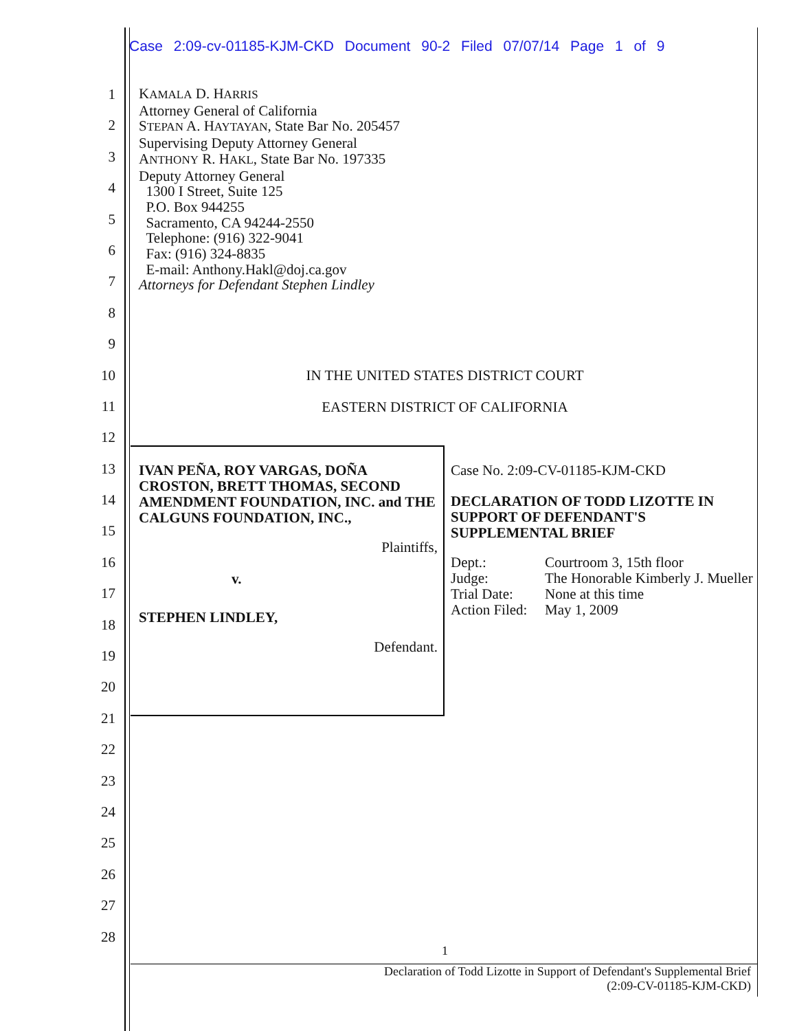Case 2:09-cv-01185-KJM-CKD Document 90-2 Filed 07/07/14 Page 1 of 9
1
2
3
4
5
6
7
8
9
10
11
12
13
14
15
16
17
18
19
20
21
22
23
24
25
26
27
28
KAMALA D. HARRIS
Attorney General of California
STEPAN A. HAYTAYAN, State Bar No. 205457
Supervising Deputy Attorney General
ANTHONY R. HAKL, State Bar No. 197335
Deputy Attorney General
1300 I Street, Suite 125
P.O. Box 944255
Sacramento, CA 94244-2550
Telephone: (916) 322-9041
Fax: (916) 324-8835
E-mail: Anthony.Hakl@doj.ca.gov
Attorneys for Defendant Stephen Lindley
IN THE UNITED STATES DISTRICT COURT
EASTERN DISTRICT OF CALIFORNIA
IVAN PEÑA, ROY VARGAS, DOÑA CROSTON, BRETT THOMAS, SECOND AMENDMENT FOUNDATION, INC. and THE CALGUNS FOUNDATION, INC.,
Plaintiffs,
v.
STEPHEN LINDLEY,
Defendant.
Case No. 2:09-CV-01185-KJM-CKD
DECLARATION OF TODD LIZOTTE IN SUPPORT OF DEFENDANT'S SUPPLEMENTAL BRIEF
| Dept.: | Courtroom 3, 15th floor |
| Judge: | The Honorable Kimberly J. Mueller |
| Trial Date: | None at this time |
| Action Filed: | May 1, 2009 |
1
Declaration of Todd Lizotte in Support of Defendant's Supplemental Brief
(2:09-CV-01185-KJM-CKD)